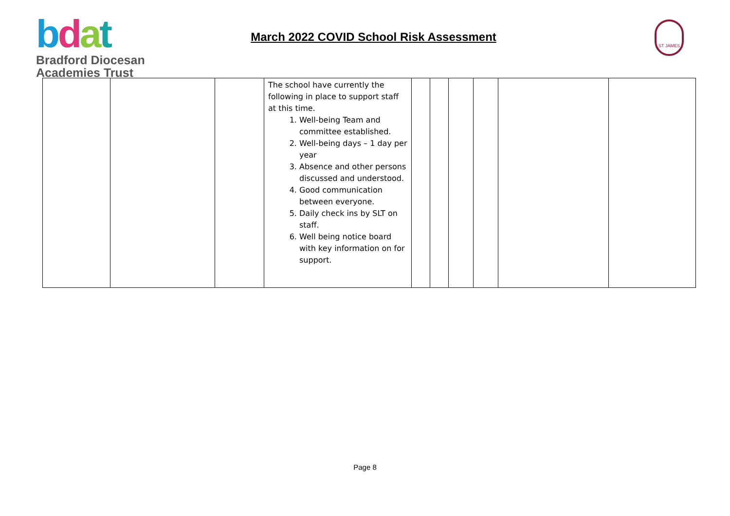bdat
Bradford Diocesan
Academies Trust
March 2022 COVID School Risk Assessment
ST JAMES
| | | | The school have currently the following in place to support staff at this time. 1. Well-being Team and committee established. 2. Well-being days – 1 day per year 3. Absence and other persons discussed and understood. 4. Good communication between everyone. 5. Daily check ins by SLT on staff. 6. Well being notice board with key information on for support. | | | | | | |
Page 8